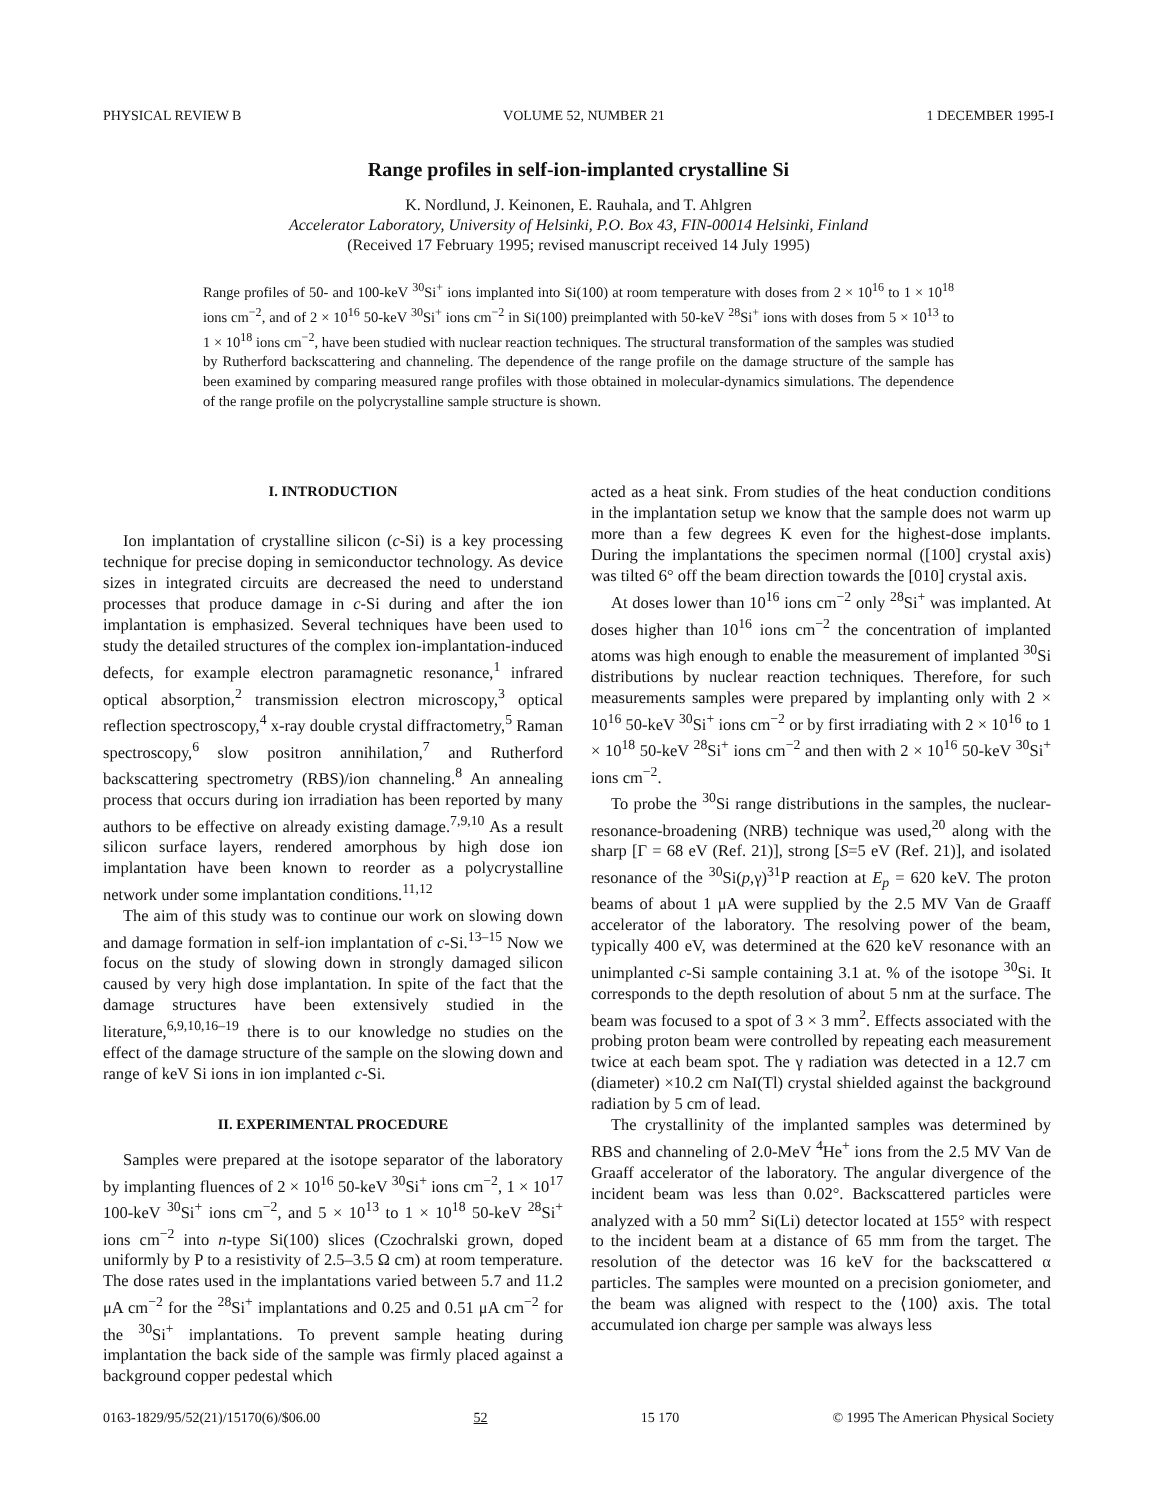PHYSICAL REVIEW B VOLUME 52, NUMBER 21 1 DECEMBER 1995-I
Range profiles in self-ion-implanted crystalline Si
K. Nordlund, J. Keinonen, E. Rauhala, and T. Ahlgren
Accelerator Laboratory, University of Helsinki, P.O. Box 43, FIN-00014 Helsinki, Finland
(Received 17 February 1995; revised manuscript received 14 July 1995)
Range profiles of 50- and 100-keV <sup>30</sup>Si<sup>+</sup> ions implanted into Si(100) at room temperature with doses from 2 × 10<sup>16</sup> to 1 × 10<sup>18</sup> ions cm<sup>−2</sup>, and of 2 × 10<sup>16</sup> 50-keV <sup>30</sup>Si<sup>+</sup> ions cm<sup>−2</sup> in Si(100) preimplanted with 50-keV <sup>28</sup>Si<sup>+</sup> ions with doses from 5 × 10<sup>13</sup> to 1 × 10<sup>18</sup> ions cm<sup>−2</sup>, have been studied with nuclear reaction techniques. The structural transformation of the samples was studied by Rutherford backscattering and channeling. The dependence of the range profile on the damage structure of the sample has been examined by comparing measured range profiles with those obtained in molecular-dynamics simulations. The dependence of the range profile on the polycrystalline sample structure is shown.
I. INTRODUCTION
Ion implantation of crystalline silicon (c-Si) is a key processing technique for precise doping in semiconductor technology. As device sizes in integrated circuits are decreased the need to understand processes that produce damage in c-Si during and after the ion implantation is emphasized. Several techniques have been used to study the detailed structures of the complex ion-implantation-induced defects, for example electron paramagnetic resonance,<sup>1</sup> infrared optical absorption,<sup>2</sup> transmission electron microscopy,<sup>3</sup> optical reflection spectroscopy,<sup>4</sup> x-ray double crystal diffractometry,<sup>5</sup> Raman spectroscopy,<sup>6</sup> slow positron annihilation,<sup>7</sup> and Rutherford backscattering spectrometry (RBS)/ion channeling.<sup>8</sup> An annealing process that occurs during ion irradiation has been reported by many authors to be effective on already existing damage.<sup>7,9,10</sup> As a result silicon surface layers, rendered amorphous by high dose ion implantation have been known to reorder as a polycrystalline network under some implantation conditions.<sup>11,12</sup>
The aim of this study was to continue our work on slowing down and damage formation in self-ion implantation of c-Si.<sup>13–15</sup> Now we focus on the study of slowing down in strongly damaged silicon caused by very high dose implantation. In spite of the fact that the damage structures have been extensively studied in the literature,<sup>6,9,10,16–19</sup> there is to our knowledge no studies on the effect of the damage structure of the sample on the slowing down and range of keV Si ions in ion implanted c-Si.
II. EXPERIMENTAL PROCEDURE
Samples were prepared at the isotope separator of the laboratory by implanting fluences of 2 × 10<sup>16</sup> 50-keV <sup>30</sup>Si<sup>+</sup> ions cm<sup>−2</sup>, 1 × 10<sup>17</sup> 100-keV <sup>30</sup>Si<sup>+</sup> ions cm<sup>−2</sup>, and 5 × 10<sup>13</sup> to 1 × 10<sup>18</sup> 50-keV <sup>28</sup>Si<sup>+</sup> ions cm<sup>−2</sup> into n-type Si(100) slices (Czochralski grown, doped uniformly by P to a resistivity of 2.5–3.5 Ω cm) at room temperature. The dose rates used in the implantations varied between 5.7 and 11.2 μA cm<sup>−2</sup> for the <sup>28</sup>Si<sup>+</sup> implantations and 0.25 and 0.51 μA cm<sup>−2</sup> for the <sup>30</sup>Si<sup>+</sup> implantations. To prevent sample heating during implantation the back side of the sample was firmly placed against a background copper pedestal which
acted as a heat sink. From studies of the heat conduction conditions in the implantation setup we know that the sample does not warm up more than a few degrees K even for the highest-dose implants. During the implantations the specimen normal ([100] crystal axis) was tilted 6° off the beam direction towards the [010] crystal axis.
At doses lower than 10<sup>16</sup> ions cm<sup>−2</sup> only <sup>28</sup>Si<sup>+</sup> was implanted. At doses higher than 10<sup>16</sup> ions cm<sup>−2</sup> the concentration of implanted atoms was high enough to enable the measurement of implanted <sup>30</sup>Si distributions by nuclear reaction techniques. Therefore, for such measurements samples were prepared by implanting only with 2 × 10<sup>16</sup> 50-keV <sup>30</sup>Si<sup>+</sup> ions cm<sup>−2</sup> or by first irradiating with 2 × 10<sup>16</sup> to 1 × 10<sup>18</sup> 50-keV <sup>28</sup>Si<sup>+</sup> ions cm<sup>−2</sup> and then with 2 × 10<sup>16</sup> 50-keV <sup>30</sup>Si<sup>+</sup> ions cm<sup>−2</sup>.
To probe the <sup>30</sup>Si range distributions in the samples, the nuclear-resonance-broadening (NRB) technique was used,<sup>20</sup> along with the sharp [Γ = 68 eV (Ref. 21)], strong [S=5 eV (Ref. 21)], and isolated resonance of the <sup>30</sup>Si(p,γ)<sup>31</sup>P reaction at E<sub>p</sub> = 620 keV. The proton beams of about 1 μA were supplied by the 2.5 MV Van de Graaff accelerator of the laboratory. The resolving power of the beam, typically 400 eV, was determined at the 620 keV resonance with an unimplanted c-Si sample containing 3.1 at. % of the isotope <sup>30</sup>Si. It corresponds to the depth resolution of about 5 nm at the surface. The beam was focused to a spot of 3 × 3 mm<sup>2</sup>. Effects associated with the probing proton beam were controlled by repeating each measurement twice at each beam spot. The γ radiation was detected in a 12.7 cm (diameter) ×10.2 cm NaI(Tl) crystal shielded against the background radiation by 5 cm of lead.
The crystallinity of the implanted samples was determined by RBS and channeling of 2.0-MeV <sup>4</sup>He<sup>+</sup> ions from the 2.5 MV Van de Graaff accelerator of the laboratory. The angular divergence of the incident beam was less than 0.02°. Backscattered particles were analyzed with a 50 mm<sup>2</sup> Si(Li) detector located at 155° with respect to the incident beam at a distance of 65 mm from the target. The resolution of the detector was 16 keV for the backscattered α particles. The samples were mounted on a precision goniometer, and the beam was aligned with respect to the ⟨100⟩ axis. The total accumulated ion charge per sample was always less
0163-1829/95/52(21)/15170(6)/$06.00 52 15 170 © 1995 The American Physical Society